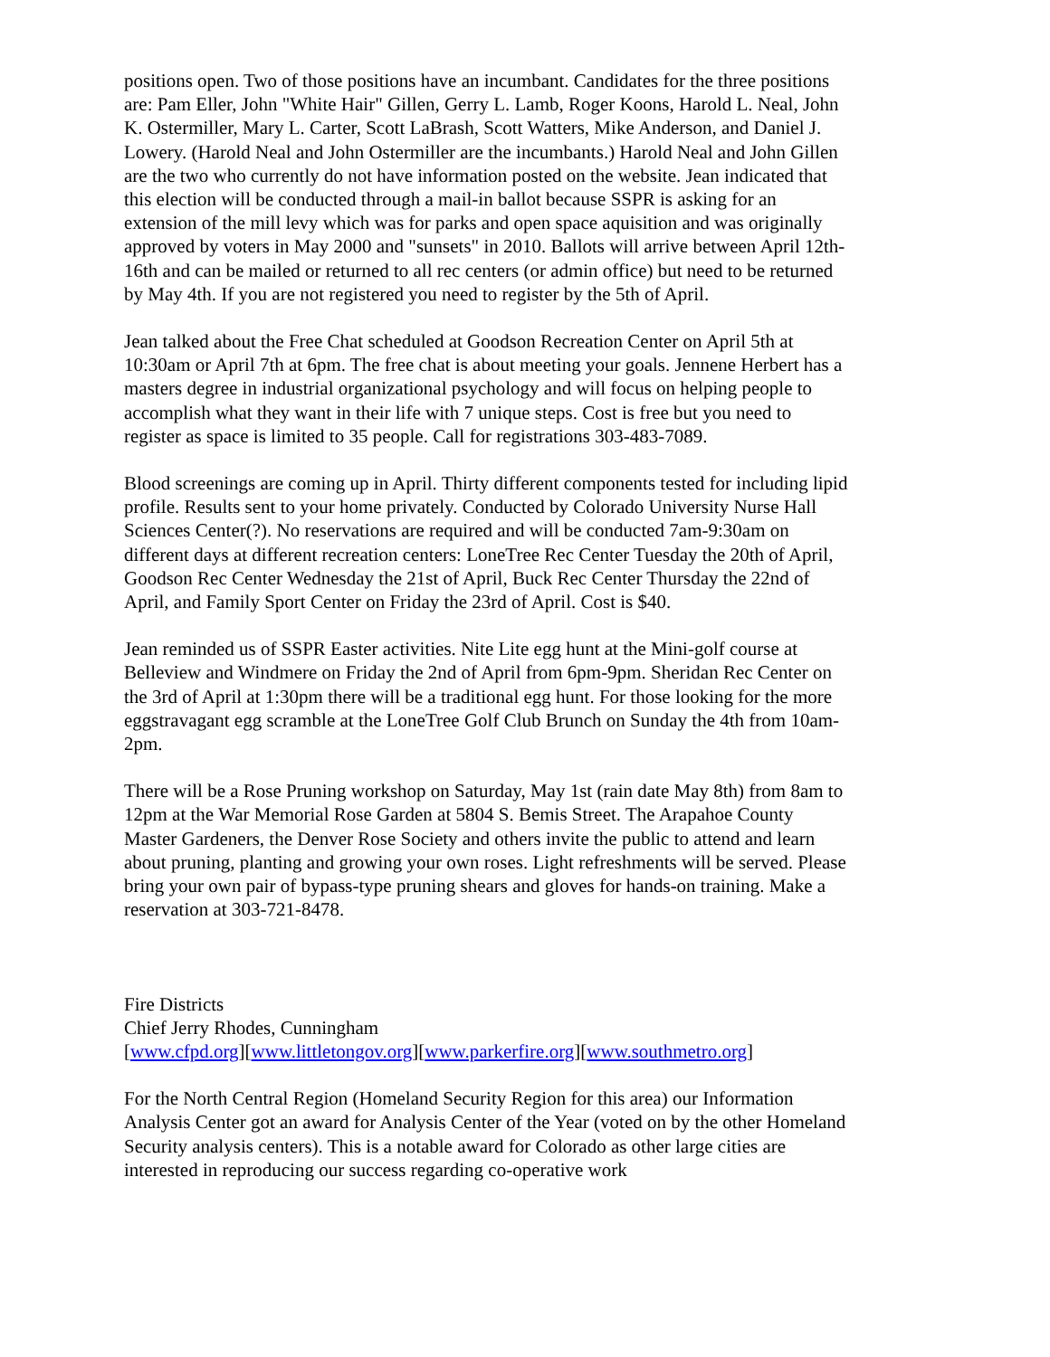positions open. Two of those positions have an incumbant. Candidates for the three positions are: Pam Eller, John "White Hair" Gillen, Gerry L. Lamb, Roger Koons, Harold L. Neal, John K. Ostermiller, Mary L. Carter, Scott LaBrash, Scott Watters, Mike Anderson, and Daniel J. Lowery. (Harold Neal and John Ostermiller are the incumbants.) Harold Neal and John Gillen are the two who currently do not have information posted on the website. Jean indicated that this election will be conducted through a mail-in ballot because SSPR is asking for an extension of the mill levy which was for parks and open space aquisition and was originally approved by voters in May 2000 and "sunsets" in 2010. Ballots will arrive between April 12th-16th and can be mailed or returned to all rec centers (or admin office) but need to be returned by May 4th. If you are not registered you need to register by the 5th of April.
Jean talked about the Free Chat scheduled at Goodson Recreation Center on April 5th at 10:30am or April 7th at 6pm. The free chat is about meeting your goals. Jennene Herbert has a masters degree in industrial organizational psychology and will focus on helping people to accomplish what they want in their life with 7 unique steps. Cost is free but you need to register as space is limited to 35 people. Call for registrations 303-483-7089.
Blood screenings are coming up in April. Thirty different components tested for including lipid profile. Results sent to your home privately. Conducted by Colorado University Nurse Hall Sciences Center(?). No reservations are required and will be conducted 7am-9:30am on different days at different recreation centers: LoneTree Rec Center Tuesday the 20th of April, Goodson Rec Center Wednesday the 21st of April, Buck Rec Center Thursday the 22nd of April, and Family Sport Center on Friday the 23rd of April. Cost is $40.
Jean reminded us of SSPR Easter activities. Nite Lite egg hunt at the Mini-golf course at Belleview and Windmere on Friday the 2nd of April from 6pm-9pm. Sheridan Rec Center on the 3rd of April at 1:30pm there will be a traditional egg hunt. For those looking for the more eggstravagant egg scramble at the LoneTree Golf Club Brunch on Sunday the 4th from 10am-2pm.
There will be a Rose Pruning workshop on Saturday, May 1st (rain date May 8th) from 8am to 12pm at the War Memorial Rose Garden at 5804 S. Bemis Street. The Arapahoe County Master Gardeners, the Denver Rose Society and others invite the public to attend and learn about pruning, planting and growing your own roses. Light refreshments will be served. Please bring your own pair of bypass-type pruning shears and gloves for hands-on training. Make a reservation at 303-721-8478.
Fire Districts
Chief Jerry Rhodes, Cunningham
[www.cfpd.org][www.littletongov.org][www.parkerfire.org][www.southmetro.org]
For the North Central Region (Homeland Security Region for this area) our Information Analysis Center got an award for Analysis Center of the Year (voted on by the other Homeland Security analysis centers). This is a notable award for Colorado as other large cities are interested in reproducing our success regarding co-operative work